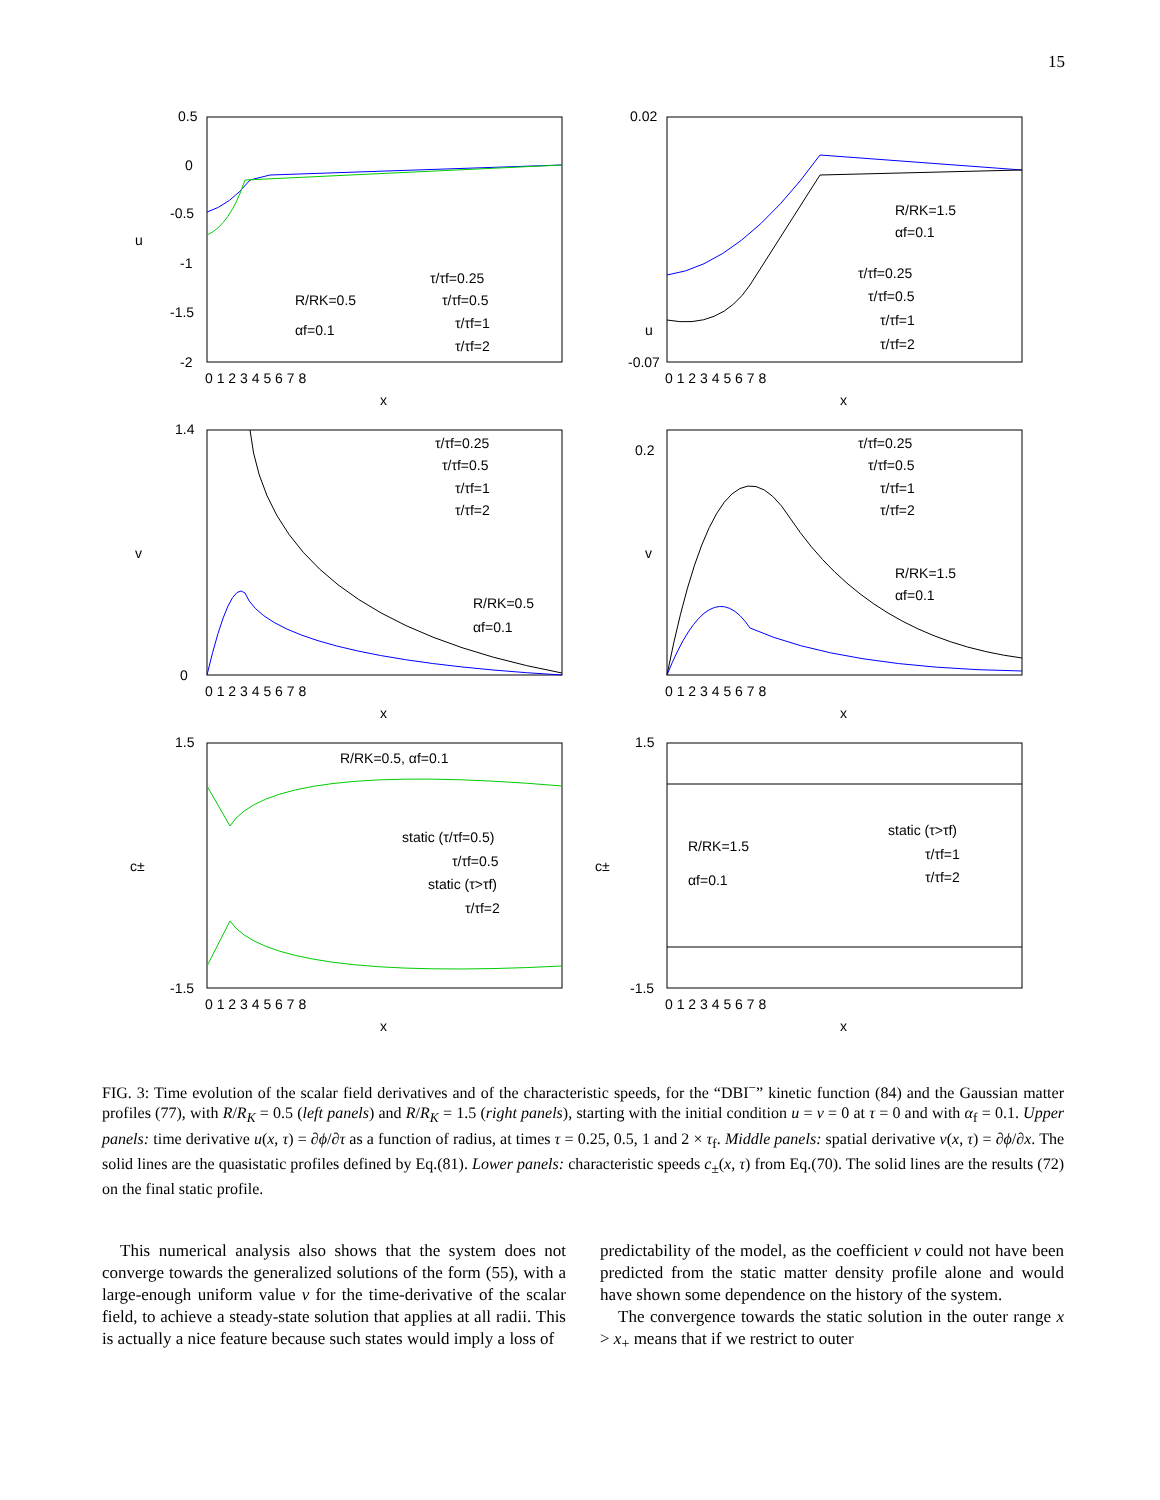15
0.5
0
-0.5
-1
-1.5
-2
u
0 1 2 3 4 5 6 7 8
x
R/RK=0.5
αf=0.1
τ/τf=0.25
τ/τf=0.5
τ/τf=1
τ/τf=2
0.02
u
R/RK=1.5
αf=0.1
τ/τf=0.25
τ/τf=0.5
τ/τf=1
τ/τf=2
-0.07
0 1 2 3 4 5 6 7 8
x
1.4
0
v
R/RK=0.5
αf=0.1
τ/τf=0.25
τ/τf=0.5
τ/τf=1
τ/τf=2
0 1 2 3 4 5 6 7 8
x
0.2
v
R/RK=1.5
αf=0.1
τ/τf=0.25
τ/τf=0.5
τ/τf=1
τ/τf=2
0 1 2 3 4 5 6 7 8
x
1.5
c±
R/RK=0.5, αf=0.1
static (τ/τf=0.5)
τ/τf=0.5
static (τ>τf)
τ/τf=2
-1.5
0 1 2 3 4 5 6 7 8
x
1.5
c±
R/RK=1.5
αf=0.1
static (τ>τf)
τ/τf=1
τ/τf=2
-1.5
0 1 2 3 4 5 6 7 8
x
FIG. 3: Time evolution of the scalar field derivatives and of the characteristic speeds, for the “DBI<sup>−</sup>” kinetic function (84) and the Gaussian matter profiles (77), with R/R<sub>K</sub> = 0.5 (left panels) and R/R<sub>K</sub> = 1.5 (right panels), starting with the initial condition u = v = 0 at τ = 0 and with α<sub>f</sub> = 0.1. Upper panels: time derivative u(x, τ) = ∂ϕ/∂τ as a function of radius, at times τ = 0.25, 0.5, 1 and 2 × τ<sub>f</sub>. Middle panels: spatial derivative v(x, τ) = ∂ϕ/∂x. The solid lines are the quasistatic profiles defined by Eq.(81). Lower panels: characteristic speeds c<sub>±</sub>(x, τ) from Eq.(70). The solid lines are the results (72) on the final static profile.
This numerical analysis also shows that the system does not converge towards the generalized solutions of the form (55), with a large-enough uniform value ν for the time-derivative of the scalar field, to achieve a steady-state solution that applies at all radii. This is actually a nice feature because such states would imply a loss of
predictability of the model, as the coefficient ν could not have been predicted from the static matter density profile alone and would have shown some dependence on the history of the system.
The convergence towards the static solution in the outer range x > x<sub>+</sub> means that if we restrict to outer